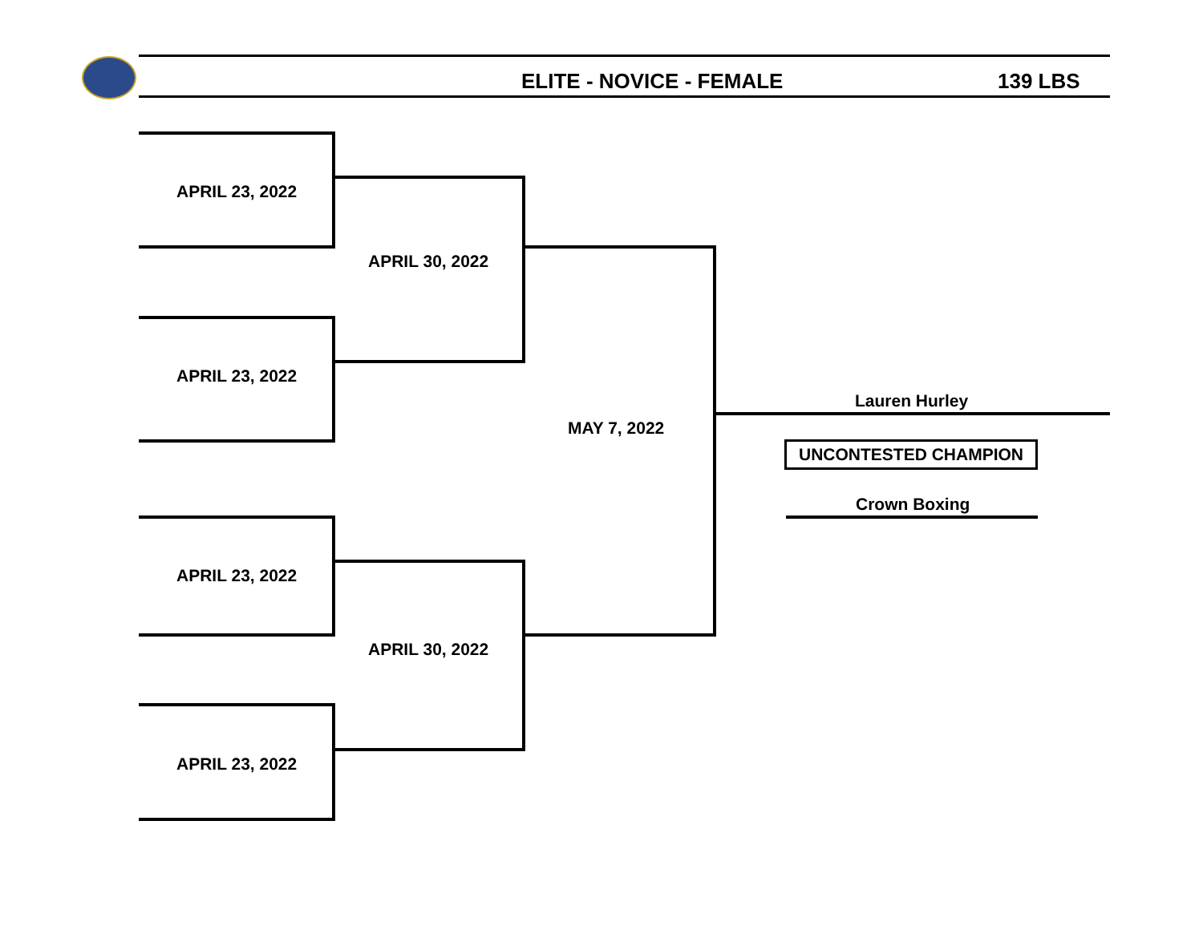ELITE - NOVICE - FEMALE 139 LBS
APRIL 23, 2022
APRIL 23, 2022
APRIL 30, 2022
APRIL 23, 2022
APRIL 23, 2022
APRIL 30, 2022
MAY 7, 2022
Lauren Hurley
UNCONTESTED CHAMPION
Crown Boxing